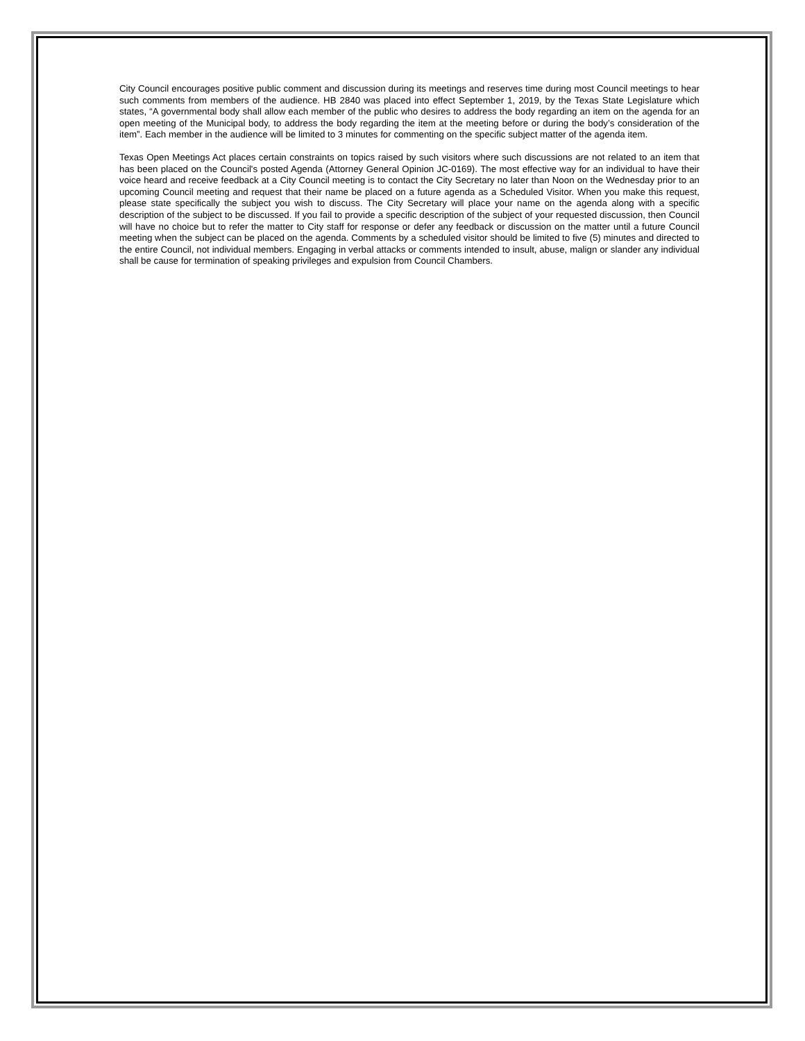City Council encourages positive public comment and discussion during its meetings and reserves time during most Council meetings to hear such comments from members of the audience. HB 2840 was placed into effect September 1, 2019, by the Texas State Legislature which states, “A governmental body shall allow each member of the public who desires to address the body regarding an item on the agenda for an open meeting of the Municipal body, to address the body regarding the item at the meeting before or during the body’s consideration of the item”. Each member in the audience will be limited to 3 minutes for commenting on the specific subject matter of the agenda item.
Texas Open Meetings Act places certain constraints on topics raised by such visitors where such discussions are not related to an item that has been placed on the Council's posted Agenda (Attorney General Opinion JC-0169). The most effective way for an individual to have their voice heard and receive feedback at a City Council meeting is to contact the City Secretary no later than Noon on the Wednesday prior to an upcoming Council meeting and request that their name be placed on a future agenda as a Scheduled Visitor. When you make this request, please state specifically the subject you wish to discuss. The City Secretary will place your name on the agenda along with a specific description of the subject to be discussed. If you fail to provide a specific description of the subject of your requested discussion, then Council will have no choice but to refer the matter to City staff for response or defer any feedback or discussion on the matter until a future Council meeting when the subject can be placed on the agenda. Comments by a scheduled visitor should be limited to five (5) minutes and directed to the entire Council, not individual members. Engaging in verbal attacks or comments intended to insult, abuse, malign or slander any individual shall be cause for termination of speaking privileges and expulsion from Council Chambers.